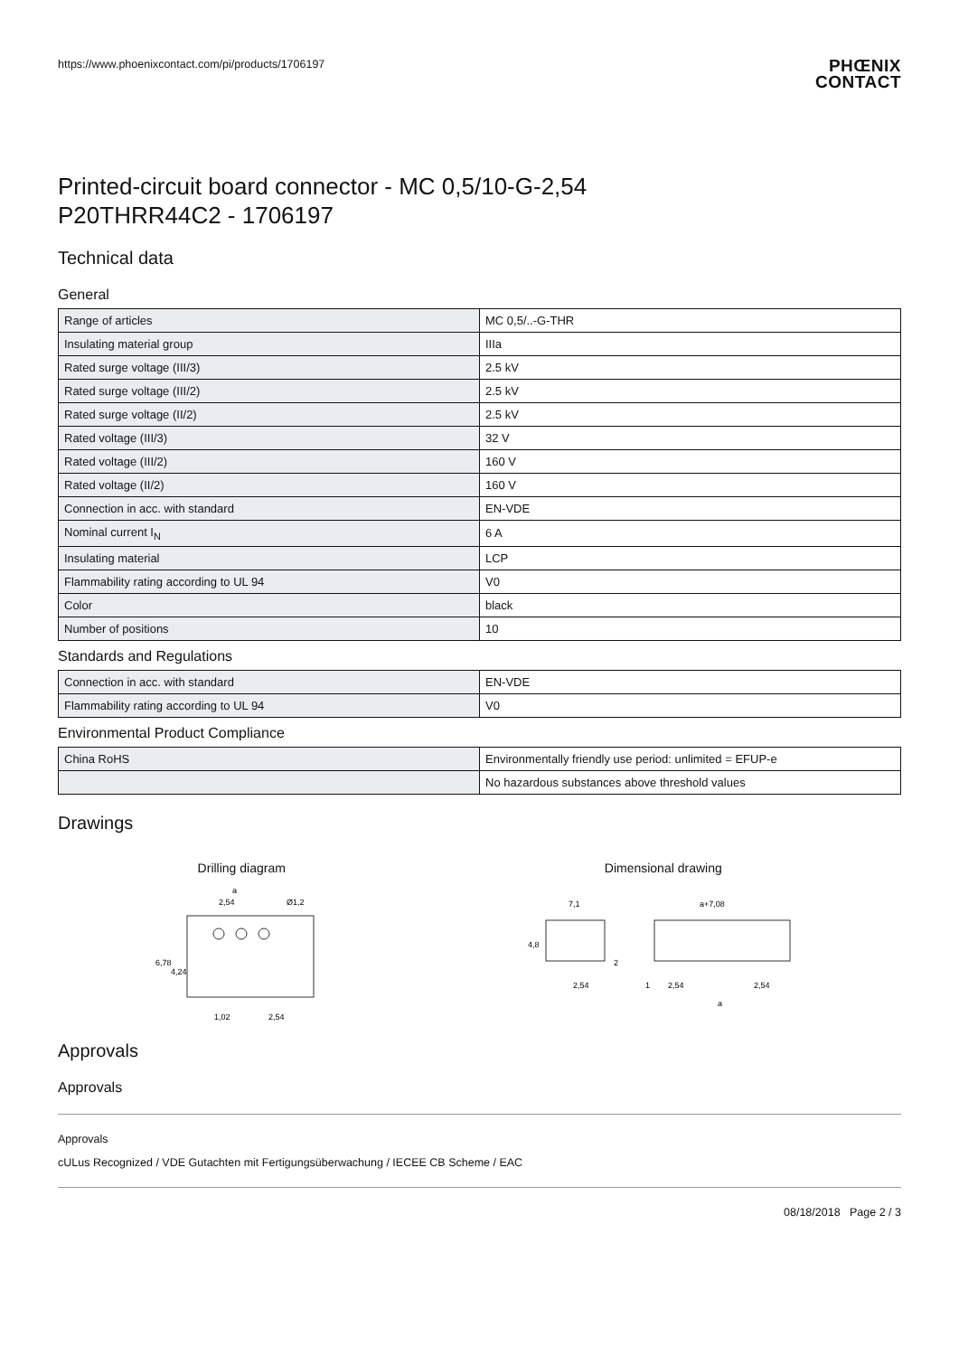https://www.phoenixcontact.com/pi/products/1706197
PHŒNIX
CONTACT
Printed-circuit board connector - MC 0,5/10-G-2,54
P20THRR44C2 - 1706197
Technical data
General
| Range of articles | MC 0,5/..-G-THR |
| Insulating material group | IIIa |
| Rated surge voltage (III/3) | 2.5 kV |
| Rated surge voltage (III/2) | 2.5 kV |
| Rated surge voltage (II/2) | 2.5 kV |
| Rated voltage (III/3) | 32 V |
| Rated voltage (III/2) | 160 V |
| Rated voltage (II/2) | 160 V |
| Connection in acc. with standard | EN-VDE |
| Nominal current I<sub>N</sub> | 6 A |
| Insulating material | LCP |
| Flammability rating according to UL 94 | V0 |
| Color | black |
| Number of positions | 10 |
Standards and Regulations
| Connection in acc. with standard | EN-VDE |
| Flammability rating according to UL 94 | V0 |
Environmental Product Compliance
| China RoHS | Environmentally friendly use period: unlimited = EFUP-e |
| | No hazardous substances above threshold values |
Drawings
Drilling diagram
a
2,54
Ø1,2
1,02
2,54
6,78
4,24
Dimensional drawing
7,1
a+7,08
4,8
2
2,54
1
2,54
2,54
a
Approvals
Approvals
Approvals
cULus Recognized / VDE Gutachten mit Fertigungsüberwachung / IECEE CB Scheme / EAC
08/18/2018 Page 2 / 3